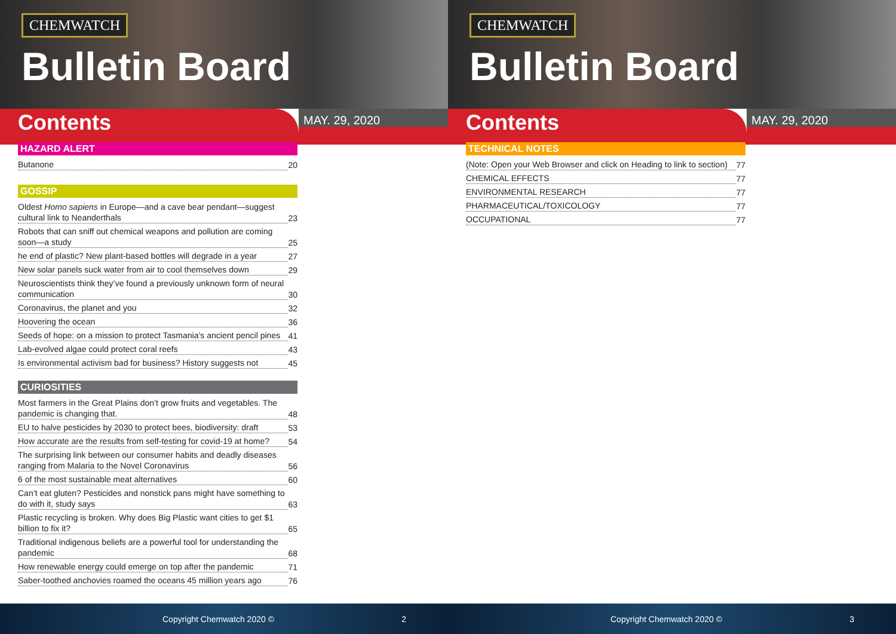CHEMWATCH
Bulletin Board
Contents
MAY. 29, 2020
HAZARD ALERT
Butanone 20
GOSSIP
Oldest Homo sapiens in Europe—and a cave bear pendant—suggest cultural link to Neanderthals 23
Robots that can sniff out chemical weapons and pollution are coming soon—a study 25
he end of plastic? New plant-based bottles will degrade in a year 27
New solar panels suck water from air to cool themselves down 29
Neuroscientists think they’ve found a previously unknown form of neural communication 30
Coronavirus, the planet and you 32
Hoovering the ocean 36
Seeds of hope: on a mission to protect Tasmania’s ancient pencil pines 41
Lab-evolved algae could protect coral reefs 43
Is environmental activism bad for business? History suggests not 45
CURIOSITIES
Most farmers in the Great Plains don’t grow fruits and vegetables. The pandemic is changing that. 48
EU to halve pesticides by 2030 to protect bees, biodiversity: draft 53
How accurate are the results from self-testing for covid-19 at home? 54
The surprising link between our consumer habits and deadly diseases ranging from Malaria to the Novel Coronavirus 56
6 of the most sustainable meat alternatives 60
Can’t eat gluten? Pesticides and nonstick pans might have something to do with it, study says 63
Plastic recycling is broken. Why does Big Plastic want cities to get $1 billion to fix it? 65
Traditional indigenous beliefs are a powerful tool for understanding the pandemic 68
How renewable energy could emerge on top after the pandemic 71
Saber-toothed anchovies roamed the oceans 45 million years ago 76
Copyright Chemwatch 2020 © 2
CHEMWATCH
Bulletin Board
Contents
MAY. 29, 2020
TECHNICAL NOTES
(Note: Open your Web Browser and click on Heading to link to section) 77
CHEMICAL EFFECTS 77
ENVIRONMENTAL RESEARCH 77
PHARMACEUTICAL/TOXICOLOGY 77
OCCUPATIONAL 77
Copyright Chemwatch 2020 © 3